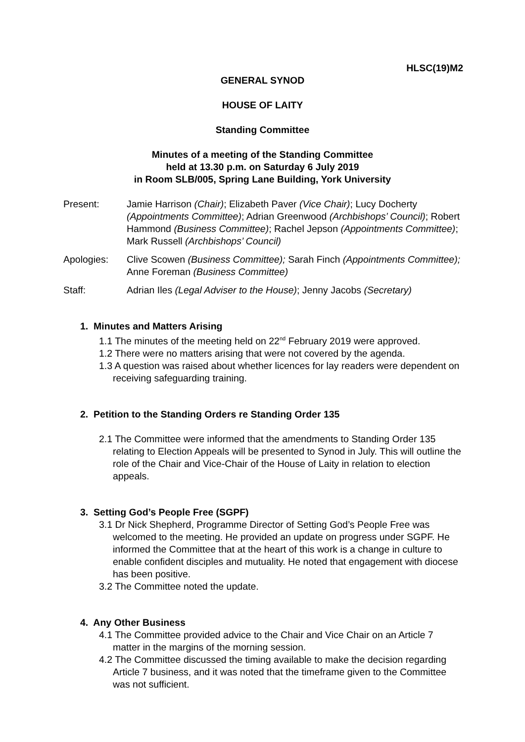HLSC(19)M2
GENERAL SYNOD
HOUSE OF LAITY
Standing Committee
Minutes of a meeting of the Standing Committee
held at 13.30 p.m. on Saturday 6 July 2019
in Room SLB/005, Spring Lane Building, York University
Present: Jamie Harrison (Chair); Elizabeth Paver (Vice Chair); Lucy Docherty (Appointments Committee); Adrian Greenwood (Archbishops’ Council); Robert Hammond (Business Committee); Rachel Jepson (Appointments Committee); Mark Russell (Archbishops’ Council)
Apologies: Clive Scowen (Business Committee); Sarah Finch (Appointments Committee); Anne Foreman (Business Committee)
Staff: Adrian Iles (Legal Adviser to the House); Jenny Jacobs (Secretary)
1. Minutes and Matters Arising
1.1 The minutes of the meeting held on 22<sup>nd</sup> February 2019 were approved.
1.2 There were no matters arising that were not covered by the agenda.
1.3 A question was raised about whether licences for lay readers were dependent on receiving safeguarding training.
2. Petition to the Standing Orders re Standing Order 135
2.1 The Committee were informed that the amendments to Standing Order 135 relating to Election Appeals will be presented to Synod in July. This will outline the role of the Chair and Vice-Chair of the House of Laity in relation to election appeals.
3. Setting God’s People Free (SGPF)
3.1 Dr Nick Shepherd, Programme Director of Setting God’s People Free was welcomed to the meeting. He provided an update on progress under SGPF. He informed the Committee that at the heart of this work is a change in culture to enable confident disciples and mutuality. He noted that engagement with diocese has been positive.
3.2 The Committee noted the update.
4. Any Other Business
4.1 The Committee provided advice to the Chair and Vice Chair on an Article 7 matter in the margins of the morning session.
4.2 The Committee discussed the timing available to make the decision regarding Article 7 business, and it was noted that the timeframe given to the Committee was not sufficient.